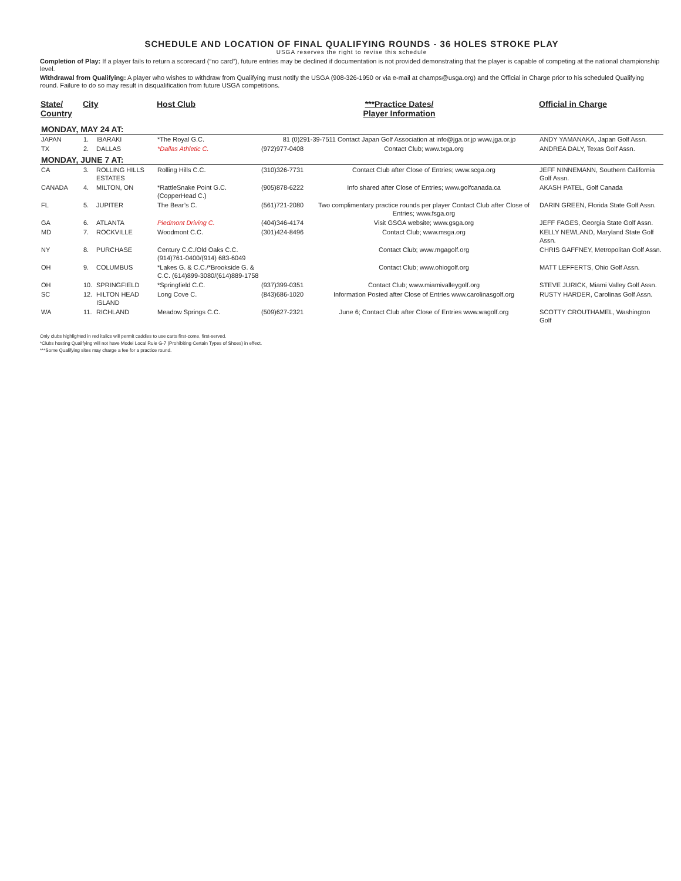SCHEDULE AND LOCATION OF FINAL QUALIFYING ROUNDS - 36 HOLES STROKE PLAY
USGA reserves the right to revise this schedule
Completion of Play: If a player fails to return a scorecard (“no card”), future entries may be declined if documentation is not provided demonstrating that the player is capable of competing at the national championship level.
Withdrawal from Qualifying: A player who wishes to withdraw from Qualifying must notify the USGA (908-326-1950 or via e-mail at champs@usga.org) and the Official in Charge prior to his scheduled Qualifying round. Failure to do so may result in disqualification from future USGA competitions.
| State/ Country | City | | Host Club | ***Practice Dates/ Player Information | | Official in Charge |
| --- | --- | --- | --- | --- | --- | --- |
| MONDAY, MAY 24 AT: | | | | | | |
| JAPAN | 1. | IBARAKI | *The Royal G.C. | 81 (0)291-39-7511 Contact Japan Golf Association at info@jga.or.jp www.jga.or.jp | | ANDY YAMANAKA, Japan Golf Assn. |
| TX | 2. | DALLAS | *Dallas Athletic C. | (972)977-0408 | Contact Club; www.txga.org | ANDREA DALY, Texas Golf Assn. |
| MONDAY, JUNE 7 AT: | | | | | | |
| CA | 3. | ROLLING HILLS ESTATES | Rolling Hills C.C. | (310)326-7731 | Contact Club after Close of Entries; www.scga.org | JEFF NINNEMANN, Southern California Golf Assn. |
| CANADA | 4. | MILTON, ON | *RattleSnake Point G.C. (CopperHead C.) | (905)878-6222 | Info shared after Close of Entries; www.golfcanada.ca | AKASH PATEL, Golf Canada |
| FL | 5. | JUPITER | The Bear’s C. | (561)721-2080 | Two complimentary practice rounds per player Contact Club after Close of Entries; www.fsga.org | DARIN GREEN, Florida State Golf Assn. |
| GA | 6. | ATLANTA | Piedmont Driving C. | (404)346-4174 | Visit GSGA website; www.gsga.org | JEFF FAGES, Georgia State Golf Assn. |
| MD | 7. | ROCKVILLE | Woodmont C.C. | (301)424-8496 | Contact Club; www.msga.org | KELLY NEWLAND, Maryland State Golf Assn. |
| NY | 8. | PURCHASE | Century C.C./Old Oaks C.C. (914)761-0400/(914) 683-6049 | | Contact Club; www.mgagolf.org | CHRIS GAFFNEY, Metropolitan Golf Assn. |
| OH | 9. | COLUMBUS | *Lakes G. & C.C./*Brookside G. & C.C. (614)899-3080/(614)889-1758 | | Contact Club; www.ohiogolf.org | MATT LEFFERTS, Ohio Golf Assn. |
| OH | 10. | SPRINGFIELD | *Springfield C.C. | (937)399-0351 | Contact Club; www.miamivalleygolf.org | STEVE JURICK, Miami Valley Golf Assn. |
| SC | 12. | HILTON HEAD ISLAND | Long Cove C. | (843)686-1020 | Information Posted after Close of Entries www.carolinasgolf.org | RUSTY HARDER, Carolinas Golf Assn. |
| WA | 11. | RICHLAND | Meadow Springs C.C. | (509)627-2321 | June 6; Contact Club after Close of Entries www.wagolf.org | SCOTTY CROUTHAMEL, Washington Golf |
Only clubs highlighted in red italics will permit caddies to use carts first-come, first-served.
*Clubs hosting Qualifying will not have Model Local Rule G-7 (Prohibiting Certain Types of Shoes) in effect.
***Some Qualifying sites may charge a fee for a practice round.